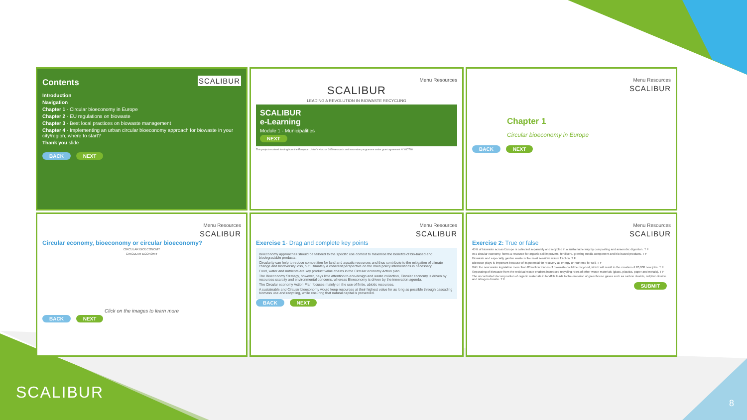SCALIBUR
Contents
Introduction
Navigation
Chapter 1 - Circular bioeconomy in Europe
Chapter 2 - EU regulations on biowaste
Chapter 3 - Best local practices on biowaste management
Chapter 4 - Implementing an urban circular bioeconomy approach for biowaste in your city/region, where to start?
Thank you slide
BACK NEXT
Menu Resources
SCALIBUR
LEADING A REVOLUTION IN BIOWASTE RECYCLING
SCALIBUR
e-Learning
Module 1 - Municipalities
NEXT
This project received funding from the European Union's Horizon 2020 research and innovation programme under grant agreement N° 817788
Menu Resources
SCALIBUR
Chapter 1
Circular bioeconomy in Europe
BACK NEXT
Menu Resources
SCALIBUR
Circular economy, bioeconomy or circular bioeconomy?
CIRCULAR BIOECONOMY
CIRCULAR ECONOMY
Click on the images to learn more
BACK NEXT
Menu Resources
SCALIBUR
Exercise 1- Drag and complete key points
Bioeconomy approaches should be tailored to the specific use context to maximise the benefits of bio-based and biodegradable products.
Circularity can help to reduce competition for land and aquatic resources and thus contribute to the mitigation of climate change and biodiversity loss, but ultimately a coherent perspective on the main policy interventions is necessary.
Food, water and nutrients are key product value chains in the Circular economy Action plan.
The Bioeconomy Strategy, however, pays little attention to eco-design and waste collection, Circular economy is driven by resources scarcity and environmental concerns, whereas Bioeconomy is driven by the innovation agenda.
The Circular economy Action Plan focuses mainly on the use of finite, abiotic resources.
A sustainable and Circular bioeconomy would keep resources at their highest value for as long as possible through cascading biomass use and recycling, while ensuring that natural capital is preserved.
BACK NEXT
Menu Resources
SCALIBUR
Exercise 2: True or false
45% of biowaste across Europe is collected separately and recycled in a sustainable way by composting and anaerobic digestion. T F
In a circular economy, forms a resource for organic soil improvers, fertilisers, growing media component and bio-based products. T F
Biowaste and especially garden waste is the most sensitive waste fraction. T F
Biowaste plays is important because of its potential for recovery as energy or nutrients for soil. T F
With the new waste legislation more than 80 million tonnes of biowaste could be recycled, which will result in the creation of 20,000 new jobs. T F
Separating of biowaste from the residual waste enables increased recycling rates of other waste materials (glass, plastics, paper and metals). T F
The uncontrolled decomposition of organic materials in landfills leads to the emission of greenhouse gases such as carbon dioxide, sulphur dioxide and nitrogen dioxide. T F
SUBMIT
SCALIBUR
8